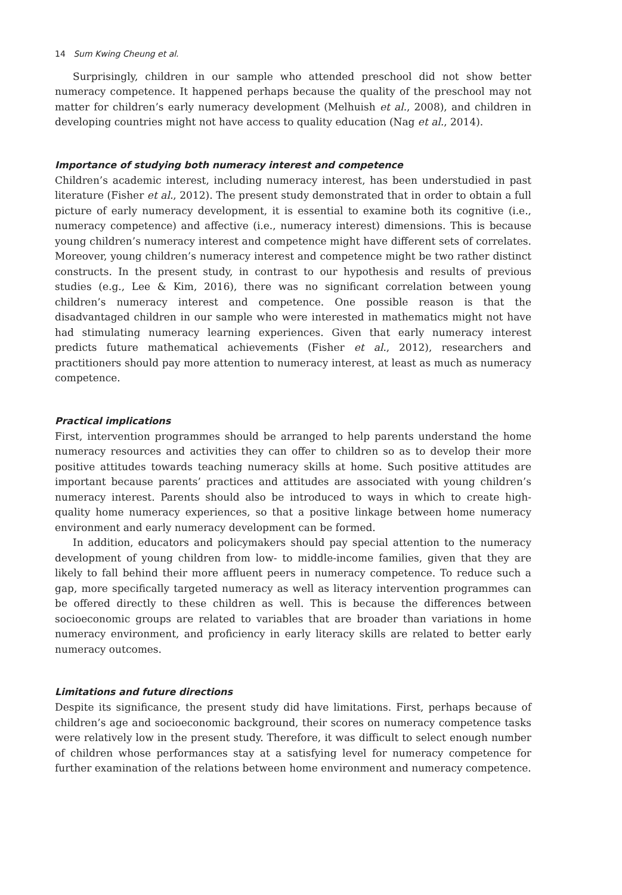14 Sum Kwing Cheung et al.
Surprisingly, children in our sample who attended preschool did not show better numeracy competence. It happened perhaps because the quality of the preschool may not matter for children’s early numeracy development (Melhuish et al., 2008), and children in developing countries might not have access to quality education (Nag et al., 2014).
Importance of studying both numeracy interest and competence
Children’s academic interest, including numeracy interest, has been understudied in past literature (Fisher et al., 2012). The present study demonstrated that in order to obtain a full picture of early numeracy development, it is essential to examine both its cognitive (i.e., numeracy competence) and affective (i.e., numeracy interest) dimensions. This is because young children’s numeracy interest and competence might have different sets of correlates. Moreover, young children’s numeracy interest and competence might be two rather distinct constructs. In the present study, in contrast to our hypothesis and results of previous studies (e.g., Lee & Kim, 2016), there was no significant correlation between young children’s numeracy interest and competence. One possible reason is that the disadvantaged children in our sample who were interested in mathematics might not have had stimulating numeracy learning experiences. Given that early numeracy interest predicts future mathematical achievements (Fisher et al., 2012), researchers and practitioners should pay more attention to numeracy interest, at least as much as numeracy competence.
Practical implications
First, intervention programmes should be arranged to help parents understand the home numeracy resources and activities they can offer to children so as to develop their more positive attitudes towards teaching numeracy skills at home. Such positive attitudes are important because parents’ practices and attitudes are associated with young children’s numeracy interest. Parents should also be introduced to ways in which to create high-quality home numeracy experiences, so that a positive linkage between home numeracy environment and early numeracy development can be formed.
In addition, educators and policymakers should pay special attention to the numeracy development of young children from low- to middle-income families, given that they are likely to fall behind their more affluent peers in numeracy competence. To reduce such a gap, more specifically targeted numeracy as well as literacy intervention programmes can be offered directly to these children as well. This is because the differences between socioeconomic groups are related to variables that are broader than variations in home numeracy environment, and proficiency in early literacy skills are related to better early numeracy outcomes.
Limitations and future directions
Despite its significance, the present study did have limitations. First, perhaps because of children’s age and socioeconomic background, their scores on numeracy competence tasks were relatively low in the present study. Therefore, it was difficult to select enough number of children whose performances stay at a satisfying level for numeracy competence for further examination of the relations between home environment and numeracy competence.